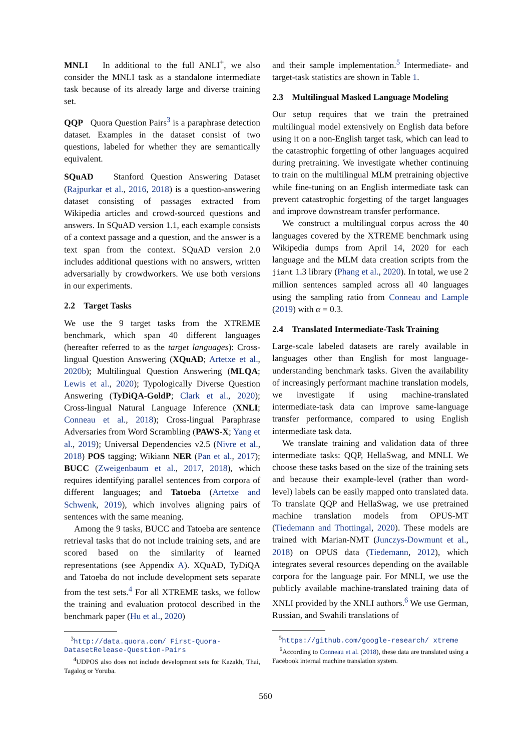MNLI In additional to the full ANLI<sup>+</sup>, we also consider the MNLI task as a standalone intermediate task because of its already large and diverse training set.
QQP Quora Question Pairs<sup>3</sup> is a paraphrase detection dataset. Examples in the dataset consist of two questions, labeled for whether they are semantically equivalent.
SQuAD Stanford Question Answering Dataset (Rajpurkar et al., 2016, 2018) is a question-answering dataset consisting of passages extracted from Wikipedia articles and crowd-sourced questions and answers. In SQuAD version 1.1, each example consists of a context passage and a question, and the answer is a text span from the context. SQuAD version 2.0 includes additional questions with no answers, written adversarially by crowdworkers. We use both versions in our experiments.
2.2 Target Tasks
We use the 9 target tasks from the XTREME benchmark, which span 40 different languages (hereafter referred to as the target languages): Cross-lingual Question Answering (XQuAD; Artetxe et al., 2020b); Multilingual Question Answering (MLQA; Lewis et al., 2020); Typologically Diverse Question Answering (TyDiQA-GoldP; Clark et al., 2020); Cross-lingual Natural Language Inference (XNLI; Conneau et al., 2018); Cross-lingual Paraphrase Adversaries from Word Scrambling (PAWS-X; Yang et al., 2019); Universal Dependencies v2.5 (Nivre et al., 2018) POS tagging; Wikiann NER (Pan et al., 2017); BUCC (Zweigenbaum et al., 2017, 2018), which requires identifying parallel sentences from corpora of different languages; and Tatoeba (Artetxe and Schwenk, 2019), which involves aligning pairs of sentences with the same meaning.
Among the 9 tasks, BUCC and Tatoeba are sentence retrieval tasks that do not include training sets, and are scored based on the similarity of learned representations (see Appendix A). XQuAD, TyDiQA and Tatoeba do not include development sets separate from the test sets.<sup>4</sup> For all XTREME tasks, we follow the training and evaluation protocol described in the benchmark paper (Hu et al., 2020)
<sup>3</sup> http://data.quora.com/ First-Quora-DatasetRelease-Question-Pairs
<sup>4</sup> UDPOS also does not include development sets for Kazakh, Thai, Tagalog or Yoruba.
and their sample implementation.<sup>5</sup> Intermediate- and target-task statistics are shown in Table 1.
2.3 Multilingual Masked Language Modeling
Our setup requires that we train the pretrained multilingual model extensively on English data before using it on a non-English target task, which can lead to the catastrophic forgetting of other languages acquired during pretraining. We investigate whether continuing to train on the multilingual MLM pretraining objective while fine-tuning on an English intermediate task can prevent catastrophic forgetting of the target languages and improve downstream transfer performance.
We construct a multilingual corpus across the 40 languages covered by the XTREME benchmark using Wikipedia dumps from April 14, 2020 for each language and the MLM data creation scripts from the jiant 1.3 library (Phang et al., 2020). In total, we use 2 million sentences sampled across all 40 languages using the sampling ratio from Conneau and Lample (2019) with α = 0.3.
2.4 Translated Intermediate-Task Training
Large-scale labeled datasets are rarely available in languages other than English for most language-understanding benchmark tasks. Given the availability of increasingly performant machine translation models, we investigate if using machine-translated intermediate-task data can improve same-language transfer performance, compared to using English intermediate task data.
We translate training and validation data of three intermediate tasks: QQP, HellaSwag, and MNLI. We choose these tasks based on the size of the training sets and because their example-level (rather than word-level) labels can be easily mapped onto translated data. To translate QQP and HellaSwag, we use pretrained machine translation models from OPUS-MT (Tiedemann and Thottingal, 2020). These models are trained with Marian-NMT (Junczys-Dowmunt et al., 2018) on OPUS data (Tiedemann, 2012), which integrates several resources depending on the available corpora for the language pair. For MNLI, we use the publicly available machine-translated training data of XNLI provided by the XNLI authors.<sup>6</sup> We use German, Russian, and Swahili translations of
<sup>5</sup> https://github.com/google-research/ xtreme
<sup>6</sup> According to Conneau et al. (2018), these data are translated using a Facebook internal machine translation system.
560